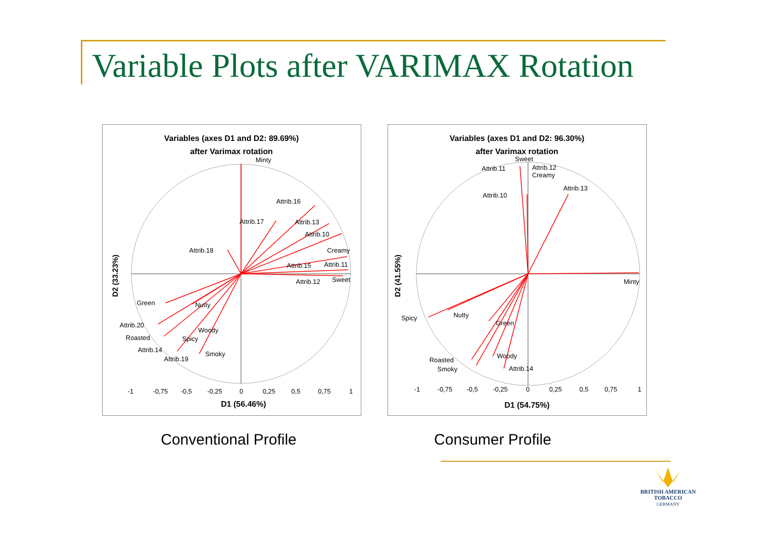Variable Plots after VARIMAX Rotation
Variables (axes D1 and D2: 89.69%)
after Varimax rotation
Attrib.16
Attrib.17
Attrib.13
Attrib.10
Attrib.18
Attrib.15
Attrib.11
Attrib.12
Nutty
Attrib.20
Attrib.14
Attrib.19
Minty
Creamy
Sweet
Green
Woody
Roasted
Spicy
Smoky
D1 (56.46%)
D2 (33.23%)
-1
-0,75
-0,5
-0,25
0
0,25
0,5
0,75
1
Variables (axes D1 and D2: 96.30%)
after Varimax rotation
Attrib.11
Attrib.12
Attrib.13
Attrib.10
Attrib.14
Sweet
Creamy
Minty
Spicy
Nutty
Green
Woody
Roasted
Smoky
D1 (54.75%)
D2 (41.55%)
-1
-0,75
-0,5
-0,25
0
0,25
0,5
0,75
1
Conventional Profile Consumer Profile
BRITISH AMERICAN
TOBACCO
GERMANY